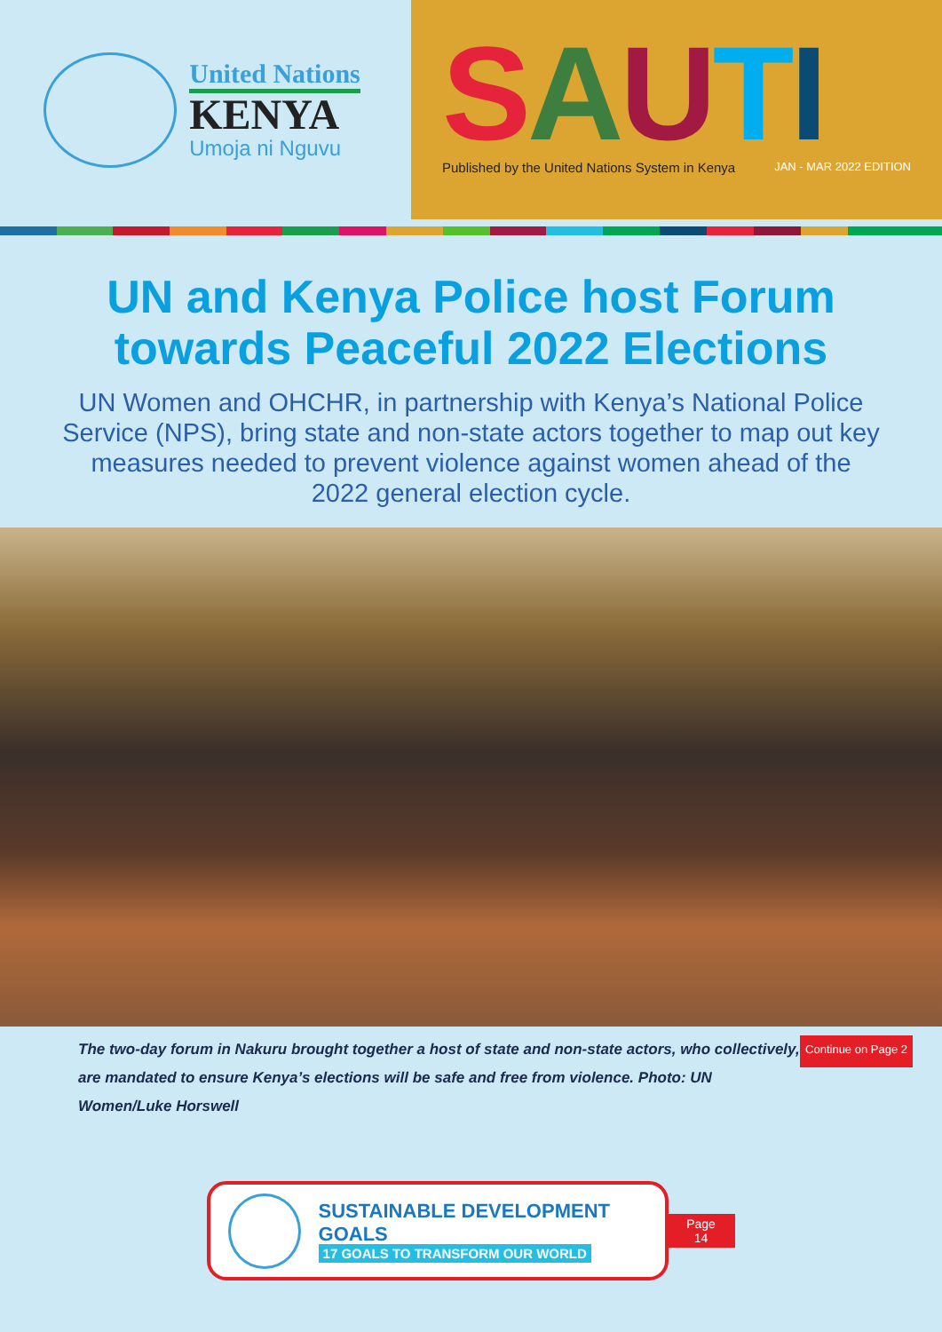United Nations
KENYA
Umoja ni Nguvu
SAUTI
Published by the United Nations System in Kenya JAN - MAR 2022 EDITION
UN and Kenya Police host Forum towards Peaceful 2022 Elections
UN Women and OHCHR, in partnership with Kenya’s National Police Service (NPS), bring state and non-state actors together to map out key measures needed to prevent violence against women ahead of the 2022 general election cycle.
The two-day forum in Nakuru brought together a host of state and non-state actors, who collectively, are mandated to ensure Kenya’s elections will be safe and free from violence. Photo: UN Women/Luke Horswell
Continue on Page 2
SUSTAINABLE DEVELOPMENT GOALS
17 GOALS TO TRANSFORM OUR WORLD
Page
14